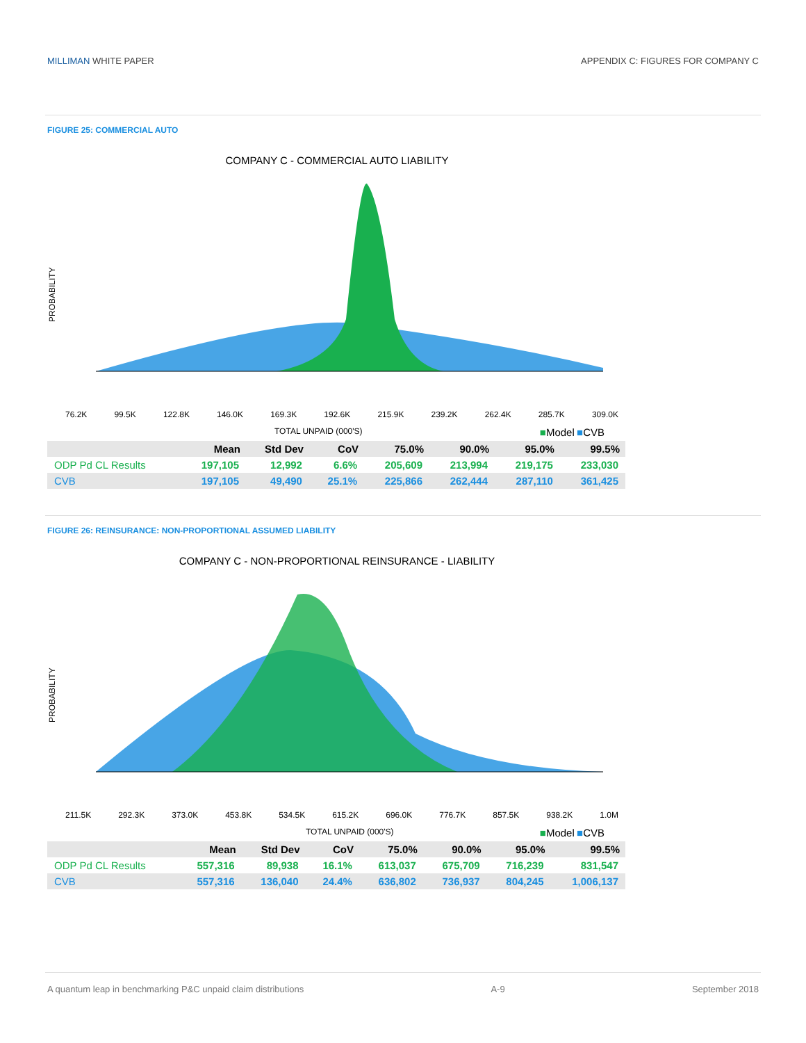MILLIMAN WHITE PAPER APPENDIX C: FIGURES FOR COMPANY C
FIGURE 25: COMMERCIAL AUTO
COMPANY C - COMMERCIAL AUTO LIABILITY
PROBABILITY
76.2K 99.5K 122.8K 146.0K 169.3K 192.6K 215.9K 239.2K 262.4K 285.7K 309.0K
TOTAL UNPAID (000'S) ■Model ■CVB
| | Mean | Std Dev | CoV | 75.0% | 90.0% | 95.0% | 99.5% |
| --- | --- | --- | --- | --- | --- | --- | --- |
| ODP Pd CL Results | 197,105 | 12,992 | 6.6% | 205,609 | 213,994 | 219,175 | 233,030 |
| CVB | 197,105 | 49,490 | 25.1% | 225,866 | 262,444 | 287,110 | 361,425 |
FIGURE 26: REINSURANCE: NON-PROPORTIONAL ASSUMED LIABILITY
COMPANY C - NON-PROPORTIONAL REINSURANCE - LIABILITY
PROBABILITY
211.5K 292.3K 373.0K 453.8K 534.5K 615.2K 696.0K 776.7K 857.5K 938.2K 1.0M
TOTAL UNPAID (000'S) ■Model ■CVB
| | Mean | Std Dev | CoV | 75.0% | 90.0% | 95.0% | 99.5% |
| --- | --- | --- | --- | --- | --- | --- | --- |
| ODP Pd CL Results | 557,316 | 89,938 | 16.1% | 613,037 | 675,709 | 716,239 | 831,547 |
| CVB | 557,316 | 136,040 | 24.4% | 636,802 | 736,937 | 804,245 | 1,006,137 |
A quantum leap in benchmarking P&C unpaid claim distributions A-9 September 2018